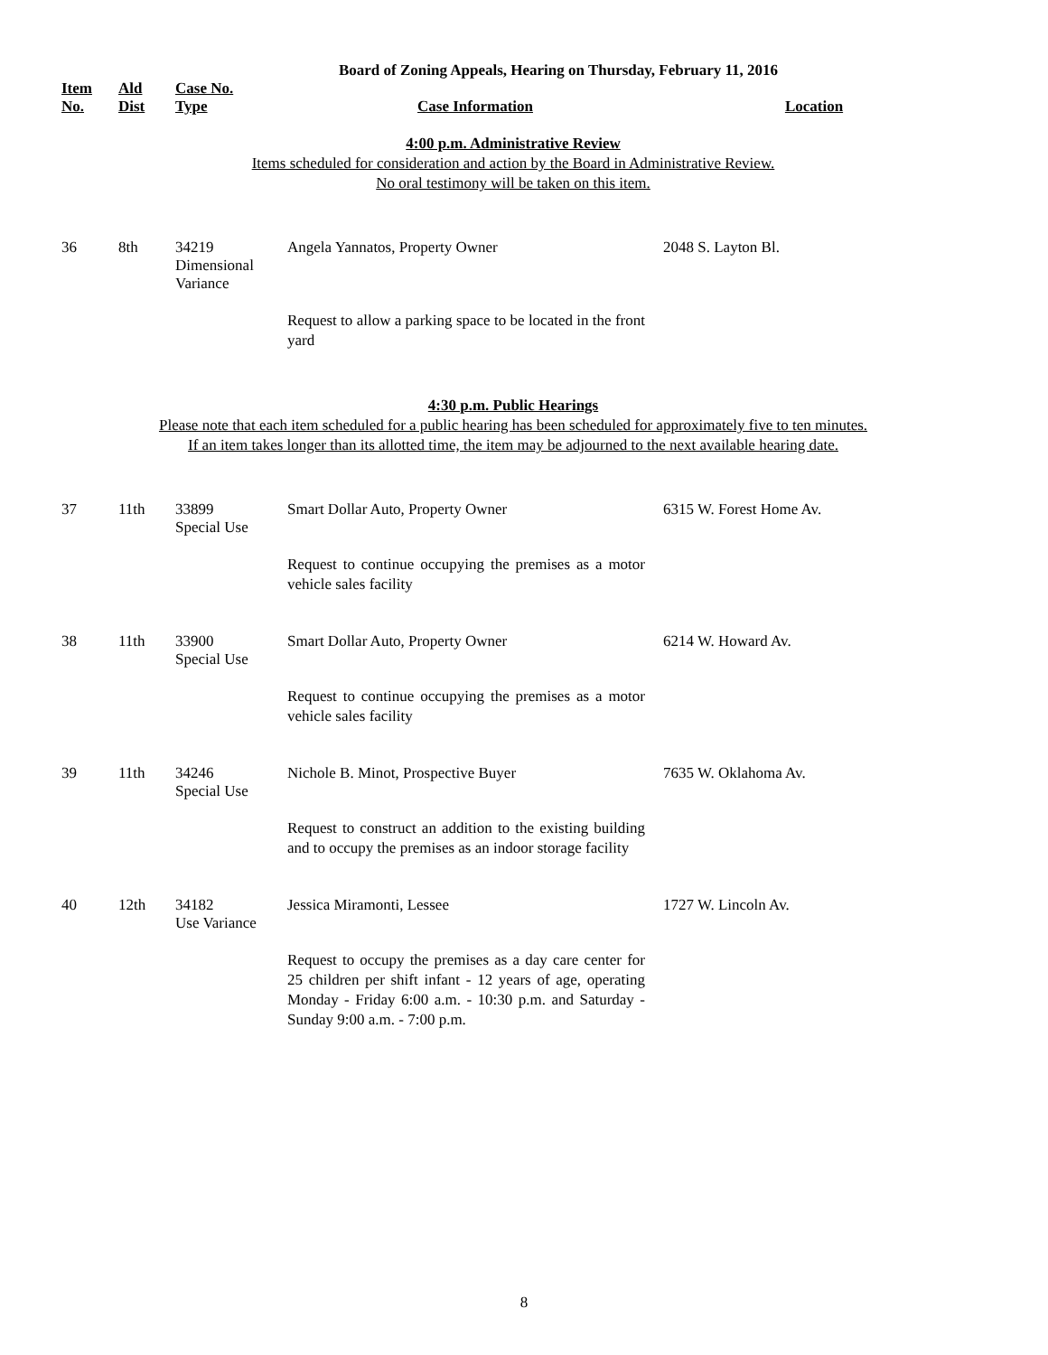Board of Zoning Appeals, Hearing on Thursday, February 11, 2016
| Item No. | Ald Dist | Case No. Type | Case Information | Location |
| --- | --- | --- | --- | --- |
| 4:00 p.m. Administrative Review Items scheduled for consideration and action by the Board in Administrative Review. No oral testimony will be taken on this item. | | | | |
| 36 | 8th | 34219 Dimensional Variance | Angela Yannatos, Property Owner | 2048 S. Layton Bl. |
| | | | Request to allow a parking space to be located in the front yard | |
| 4:30 p.m. Public Hearings Please note that each item scheduled for a public hearing has been scheduled for approximately five to ten minutes. If an item takes longer than its allotted time, the item may be adjourned to the next available hearing date. | | | | |
| 37 | 11th | 33899 Special Use | Smart Dollar Auto, Property Owner | 6315 W. Forest Home Av. |
| | | | Request to continue occupying the premises as a motor vehicle sales facility | |
| 38 | 11th | 33900 Special Use | Smart Dollar Auto, Property Owner | 6214 W. Howard Av. |
| | | | Request to continue occupying the premises as a motor vehicle sales facility | |
| 39 | 11th | 34246 Special Use | Nichole B. Minot, Prospective Buyer | 7635 W. Oklahoma Av. |
| | | | Request to construct an addition to the existing building and to occupy the premises as an indoor storage facility | |
| 40 | 12th | 34182 Use Variance | Jessica Miramonti, Lessee | 1727 W. Lincoln Av. |
| | | | Request to occupy the premises as a day care center for 25 children per shift infant - 12 years of age, operating Monday - Friday 6:00 a.m. - 10:30 p.m. and Saturday - Sunday 9:00 a.m. - 7:00 p.m. | |
8